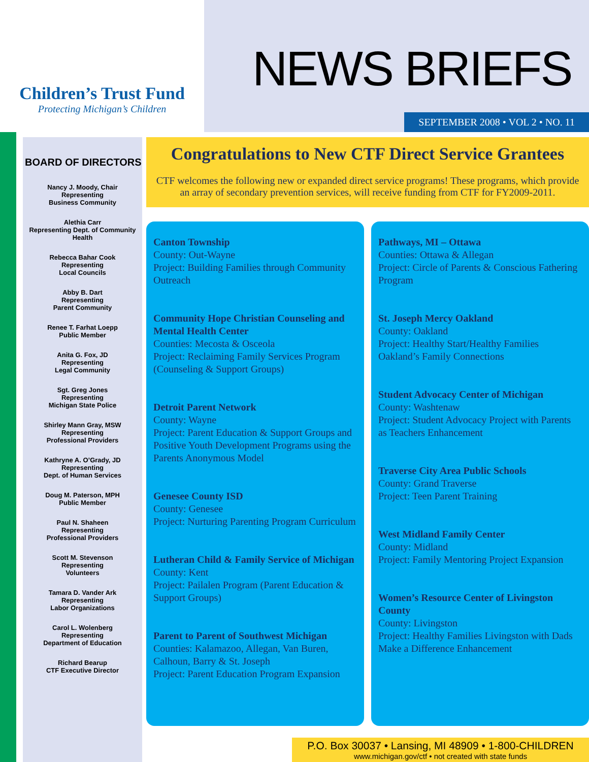Children’s Trust Fund
Protecting Michigan’s Children
NEWS BRIEFS
SEPTEMBER 2008 • VOL 2 • NO. 11
BOARD OF DIRECTORS
Nancy J. Moody, Chair
Representing
Business Community
Alethia Carr
Representing Dept. of Community Health
Rebecca Bahar Cook
Representing
Local Councils
Abby B. Dart
Representing
Parent Community
Renee T. Farhat Loepp
Public Member
Anita G. Fox, JD
Representing
Legal Community
Sgt. Greg Jones
Representing
Michigan State Police
Shirley Mann Gray, MSW
Representing
Professional Providers
Kathryne A. O’Grady, JD
Representing
Dept. of Human Services
Doug M. Paterson, MPH
Public Member
Paul N. Shaheen
Representing
Professional Providers
Scott M. Stevenson
Representing
Volunteers
Tamara D. Vander Ark
Representing
Labor Organizations
Carol L. Wolenberg
Representing
Department of Education
Richard Bearup
CTF Executive Director
Congratulations to New CTF Direct Service Grantees
CTF welcomes the following new or expanded direct service programs! These programs, which provide an array of secondary prevention services, will receive funding from CTF for FY2009-2011.
Canton Township
County: Out-Wayne
Project: Building Families through Community Outreach
Community Hope Christian Counseling and Mental Health Center
Counties: Mecosta & Osceola
Project: Reclaiming Family Services Program (Counseling & Support Groups)
Detroit Parent Network
County: Wayne
Project: Parent Education & Support Groups and Positive Youth Development Programs using the Parents Anonymous Model
Genesee County ISD
County: Genesee
Project: Nurturing Parenting Program Curriculum
Lutheran Child & Family Service of Michigan
County: Kent
Project: Pailalen Program (Parent Education & Support Groups)
Parent to Parent of Southwest Michigan
Counties: Kalamazoo, Allegan, Van Buren, Calhoun, Barry & St. Joseph
Project: Parent Education Program Expansion
Pathways, MI – Ottawa
Counties: Ottawa & Allegan
Project: Circle of Parents & Conscious Fathering Program
St. Joseph Mercy Oakland
County: Oakland
Project: Healthy Start/Healthy Families Oakland’s Family Connections
Student Advocacy Center of Michigan
County: Washtenaw
Project: Student Advocacy Project with Parents as Teachers Enhancement
Traverse City Area Public Schools
County: Grand Traverse
Project: Teen Parent Training
West Midland Family Center
County: Midland
Project: Family Mentoring Project Expansion
Women’s Resource Center of Livingston County
County: Livingston
Project: Healthy Families Livingston with Dads Make a Difference Enhancement
P.O. Box 30037 • Lansing, MI 48909 • 1-800-CHILDREN
www.michigan.gov/ctf • not created with state funds